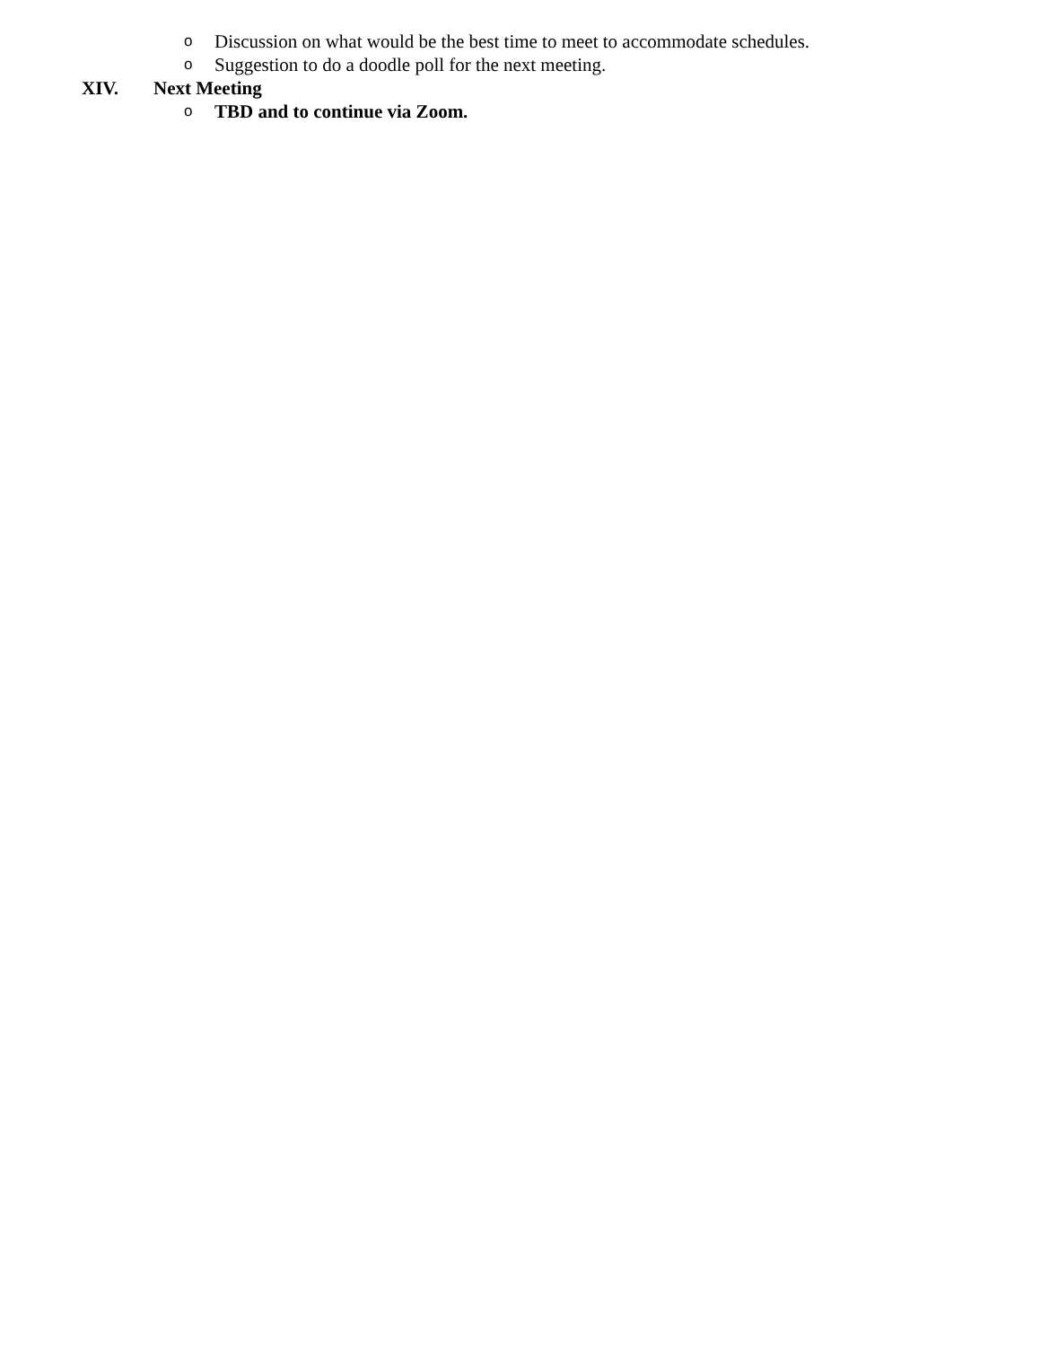o Discussion on what would be the best time to meet to accommodate schedules.
o Suggestion to do a doodle poll for the next meeting.
XIV. Next Meeting
o TBD and to continue via Zoom.